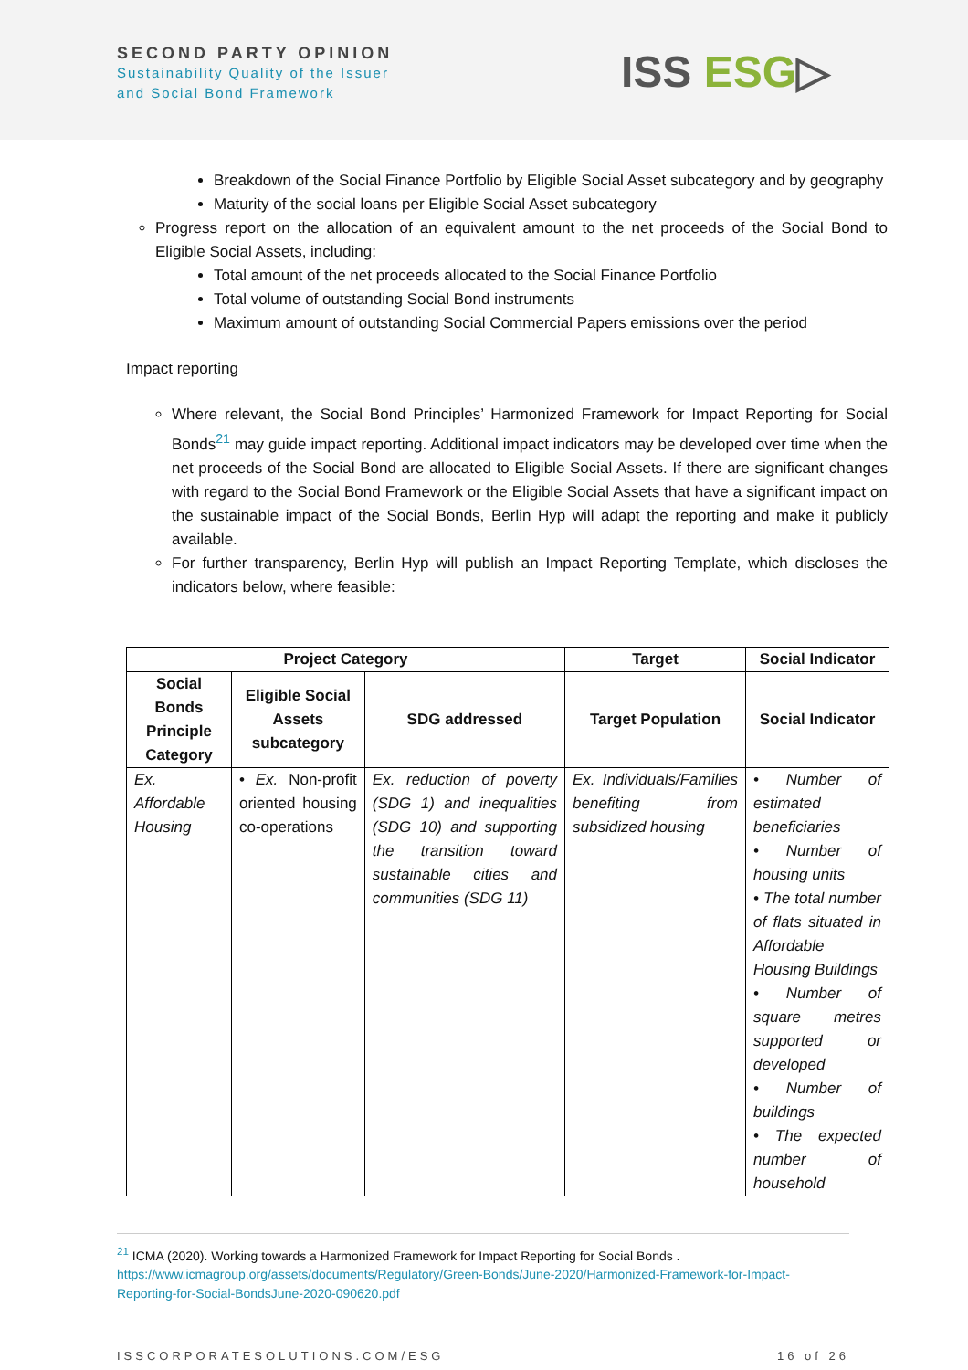SECOND PARTY OPINION
Sustainability Quality of the Issuer
and Social Bond Framework
ISS ESG▷
Breakdown of the Social Finance Portfolio by Eligible Social Asset subcategory and by geography
Maturity of the social loans per Eligible Social Asset subcategory
Progress report on the allocation of an equivalent amount to the net proceeds of the Social Bond to Eligible Social Assets, including:
Total amount of the net proceeds allocated to the Social Finance Portfolio
Total volume of outstanding Social Bond instruments
Maximum amount of outstanding Social Commercial Papers emissions over the period
Impact reporting
Where relevant, the Social Bond Principles’ Harmonized Framework for Impact Reporting for Social Bonds<sup>21</sup> may guide impact reporting. Additional impact indicators may be developed over time when the net proceeds of the Social Bond are allocated to Eligible Social Assets. If there are significant changes with regard to the Social Bond Framework or the Eligible Social Assets that have a significant impact on the sustainable impact of the Social Bonds, Berlin Hyp will adapt the reporting and make it publicly available.
For further transparency, Berlin Hyp will publish an Impact Reporting Template, which discloses the indicators below, where feasible:
| Project Category | | | Target | Social Indicator |
| --- | --- | --- | --- | --- |
| Social Bonds Principle Category | Eligible Social Assets subcategory | SDG addressed | Target Population | Social Indicator |
| Ex. Affordable Housing | • Ex. Non-profit oriented housing co-operations | Ex. reduction of poverty (SDG 1) and inequalities (SDG 10) and supporting the transition toward sustainable cities and communities (SDG 11) | Ex. Individuals/Families benefiting from subsidized housing | • Number of estimated beneficiaries • Number of housing units • The total number of flats situated in Affordable Housing Buildings • Number of square metres supported or developed • Number of buildings • The expected number of household |
<sup>21</sup> ICMA (2020). Working towards a Harmonized Framework for Impact Reporting for Social Bonds . https://www.icmagroup.org/assets/documents/Regulatory/Green-Bonds/June-2020/Harmonized-Framework-for-Impact-Reporting-for-Social-BondsJune-2020-090620.pdf
ISSCORPORATESOLUTIONS.COM/ESG 16 of 26